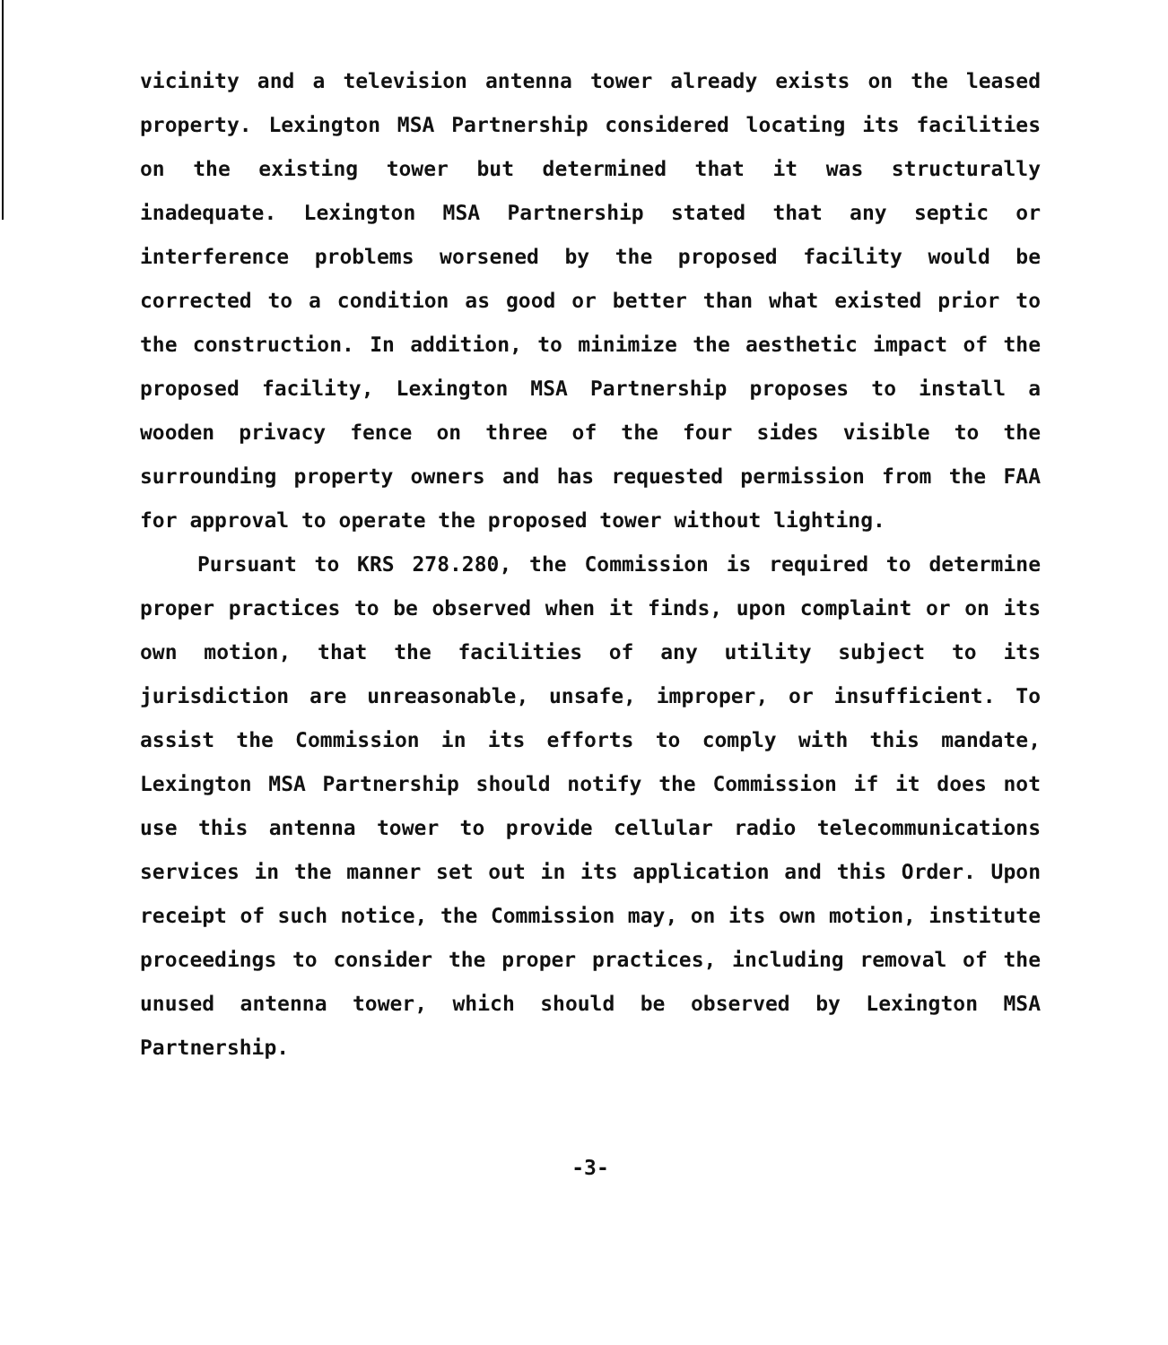vicinity and a television antenna tower already exists on the leased property. Lexington MSA Partnership considered locating its facilities on the existing tower but determined that it was structurally inadequate. Lexington MSA Partnership stated that any septic or interference problems worsened by the proposed facility would be corrected to a condition as good or better than what existed prior to the construction. In addition, to minimize the aesthetic impact of the proposed facility, Lexington MSA Partnership proposes to install a wooden privacy fence on three of the four sides visible to the surrounding property owners and has requested permission from the FAA for approval to operate the proposed tower without lighting.
Pursuant to KRS 278.280, the Commission is required to determine proper practices to be observed when it finds, upon complaint or on its own motion, that the facilities of any utility subject to its jurisdiction are unreasonable, unsafe, improper, or insufficient. To assist the Commission in its efforts to comply with this mandate, Lexington MSA Partnership should notify the Commission if it does not use this antenna tower to provide cellular radio telecommunications services in the manner set out in its application and this Order. Upon receipt of such notice, the Commission may, on its own motion, institute proceedings to consider the proper practices, including removal of the unused antenna tower, which should be observed by Lexington MSA Partnership.
-3-